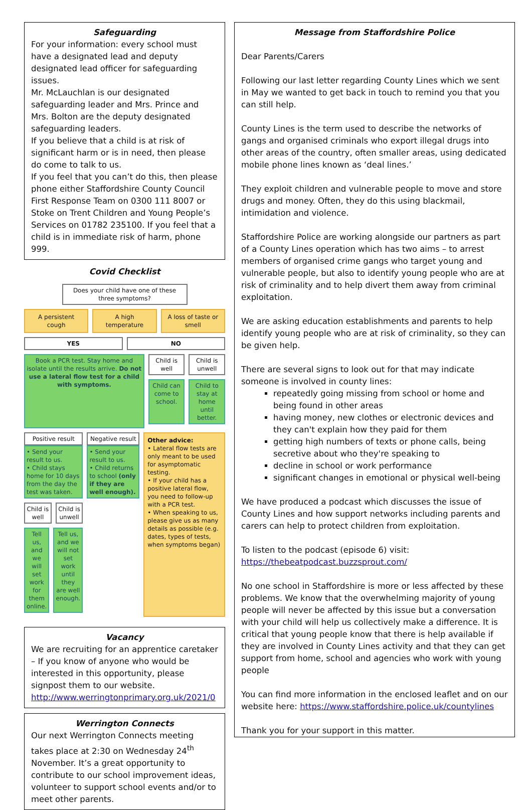Safeguarding
For your information: every school must have a designated lead and deputy designated lead officer for safeguarding issues.
Mr. McLauchlan is our designated safeguarding leader and Mrs. Prince and Mrs. Bolton are the deputy designated safeguarding leaders.
If you believe that a child is at risk of significant harm or is in need, then please do come to talk to us.
If you feel that you can’t do this, then please phone either Staffordshire County Council First Response Team on 0300 111 8007 or Stoke on Trent Children and Young People’s Services on 01782 235100. If you feel that a child is in immediate risk of harm, phone 999.
Covid Checklist
Does your child have one of these three symptoms?
A persistent cough A high temperature A loss of taste or smell
YES NO
Book a PCR test. Stay home and isolate until the results arrive. Do not use a lateral flow test for a child with symptoms.
Child is well Child is unwell
Child can come to school. Child to stay at home until better.
Positive result
• Send your result to us.
• Child stays home for 10 days from the day the test was taken.
Child is well Child is unwell
Tell us, and we will set work for them online.
Tell us, and we will not set work until they are well enough.
Negative result
• Send your result to us.
• Child returns to school (only if they are well enough).
Other advice:
• Lateral flow tests are only meant to be used for asymptomatic testing.
• If your child has a positive lateral flow, you need to follow-up with a PCR test.
• When speaking to us, please give us as many details as possible (e.g. dates, types of tests, when symptoms began)
Vacancy
We are recruiting for an apprentice caretaker – If you know of anyone who would be interested in this opportunity, please signpost them to our website.
http://www.werringtonprimary.org.uk/2021/0
Werrington Connects
Our next Werrington Connects meeting takes place at 2:30 on Wednesday 24<sup>th</sup> November. It’s a great opportunity to contribute to our school improvement ideas, volunteer to support school events and/or to meet other parents.
Message from Staffordshire Police
Dear Parents/Carers
Following our last letter regarding County Lines which we sent in May we wanted to get back in touch to remind you that you can still help.
County Lines is the term used to describe the networks of gangs and organised criminals who export illegal drugs into other areas of the country, often smaller areas, using dedicated mobile phone lines known as ‘deal lines.’
They exploit children and vulnerable people to move and store drugs and money. Often, they do this using blackmail, intimidation and violence.
Staffordshire Police are working alongside our partners as part of a County Lines operation which has two aims – to arrest members of organised crime gangs who target young and vulnerable people, but also to identify young people who are at risk of criminality and to help divert them away from criminal exploitation.
We are asking education establishments and parents to help identify young people who are at risk of criminality, so they can be given help.
There are several signs to look out for that may indicate someone is involved in county lines:
repeatedly going missing from school or home and being found in other areas
having money, new clothes or electronic devices and they can't explain how they paid for them
getting high numbers of texts or phone calls, being secretive about who they're speaking to
decline in school or work performance
significant changes in emotional or physical well-being
We have produced a podcast which discusses the issue of County Lines and how support networks including parents and carers can help to protect children from exploitation.
To listen to the podcast (episode 6) visit:
https://thebeatpodcast.buzzsprout.com/
No one school in Staffordshire is more or less affected by these problems. We know that the overwhelming majority of young people will never be affected by this issue but a conversation with your child will help us collectively make a difference. It is critical that young people know that there is help available if they are involved in County Lines activity and that they can get support from home, school and agencies who work with young people
You can find more information in the enclosed leaflet and on our website here: https://www.staffordshire.police.uk/countylines
Thank you for your support in this matter.